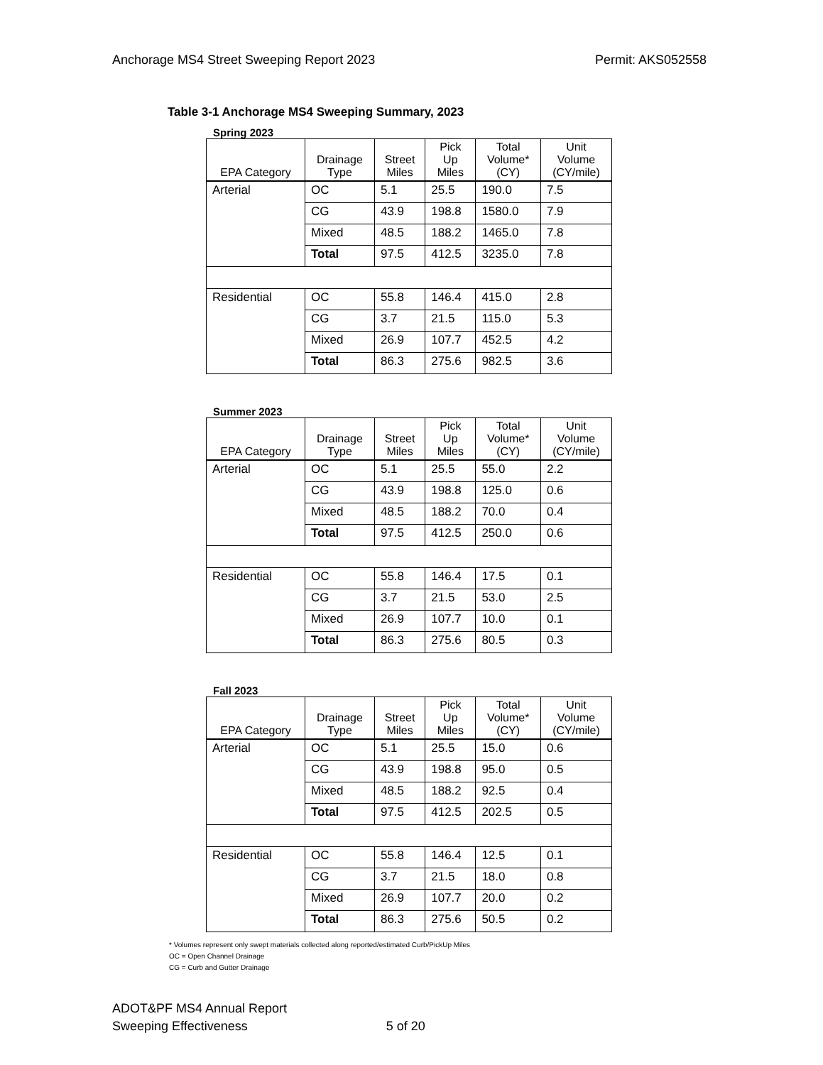Anchorage MS4 Street Sweeping Report 2023 Permit: AKS052558
Table 3-1 Anchorage MS4 Sweeping Summary, 2023
Spring 2023
| EPA Category | Drainage Type | Street Miles | Pick Up Miles | Total Volume* (CY) | Unit Volume (CY/mile) |
| --- | --- | --- | --- | --- | --- |
| Arterial | OC | 5.1 | 25.5 | 190.0 | 7.5 |
| | CG | 43.9 | 198.8 | 1580.0 | 7.9 |
| | Mixed | 48.5 | 188.2 | 1465.0 | 7.8 |
| | Total | 97.5 | 412.5 | 3235.0 | 7.8 |
| Residential | OC | 55.8 | 146.4 | 415.0 | 2.8 |
| | CG | 3.7 | 21.5 | 115.0 | 5.3 |
| | Mixed | 26.9 | 107.7 | 452.5 | 4.2 |
| | Total | 86.3 | 275.6 | 982.5 | 3.6 |
Summer 2023
| EPA Category | Drainage Type | Street Miles | Pick Up Miles | Total Volume* (CY) | Unit Volume (CY/mile) |
| --- | --- | --- | --- | --- | --- |
| Arterial | OC | 5.1 | 25.5 | 55.0 | 2.2 |
| | CG | 43.9 | 198.8 | 125.0 | 0.6 |
| | Mixed | 48.5 | 188.2 | 70.0 | 0.4 |
| | Total | 97.5 | 412.5 | 250.0 | 0.6 |
| Residential | OC | 55.8 | 146.4 | 17.5 | 0.1 |
| | CG | 3.7 | 21.5 | 53.0 | 2.5 |
| | Mixed | 26.9 | 107.7 | 10.0 | 0.1 |
| | Total | 86.3 | 275.6 | 80.5 | 0.3 |
Fall 2023
| EPA Category | Drainage Type | Street Miles | Pick Up Miles | Total Volume* (CY) | Unit Volume (CY/mile) |
| --- | --- | --- | --- | --- | --- |
| Arterial | OC | 5.1 | 25.5 | 15.0 | 0.6 |
| | CG | 43.9 | 198.8 | 95.0 | 0.5 |
| | Mixed | 48.5 | 188.2 | 92.5 | 0.4 |
| | Total | 97.5 | 412.5 | 202.5 | 0.5 |
| Residential | OC | 55.8 | 146.4 | 12.5 | 0.1 |
| | CG | 3.7 | 21.5 | 18.0 | 0.8 |
| | Mixed | 26.9 | 107.7 | 20.0 | 0.2 |
| | Total | 86.3 | 275.6 | 50.5 | 0.2 |
* Volumes represent only swept materials collected along reported/estimated Curb/PickUp Miles
OC = Open Channel Drainage
CG = Curb and Gutter Drainage
ADOT&PF MS4 Annual Report
Sweeping Effectiveness 5 of 20